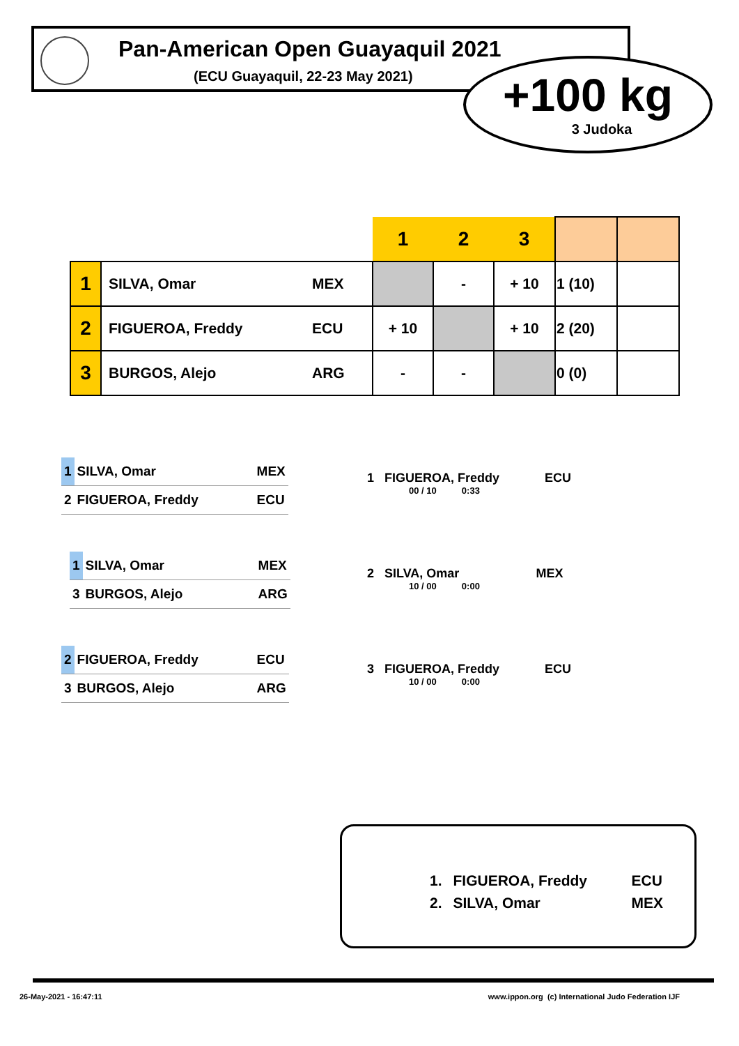Pan-American Open Guayaquil 2021
(ECU Guayaquil, 22-23 May 2021)
+100 kg
3 Judoka
| | | | 1 | 2 | 3 | | |
| 1 | SILVA, Omar | MEX | | - | + 10 | 1 (10) | |
| 2 | FIGUEROA, Freddy | ECU | + 10 | | + 10 | 2 (20) | |
| 3 | BURGOS, Alejo | ARG | - | - | | 0 (0) | |
| 1 | SILVA, Omar | MEX |
| 2 | FIGUEROA, Freddy | ECU |
1 FIGUEROA, Freddy ECU
00 / 10 0:33
| 1 | SILVA, Omar | MEX |
| 3 | BURGOS, Alejo | ARG |
2 SILVA, Omar MEX
10 / 00 0:00
| 2 | FIGUEROA, Freddy | ECU |
| 3 | BURGOS, Alejo | ARG |
3 FIGUEROA, Freddy ECU
10 / 00 0:00
| 1. | FIGUEROA, Freddy | ECU |
| 2. | SILVA, Omar | MEX |
26-May-2021 - 16:47:11
www.ippon.org (c) International Judo Federation IJF